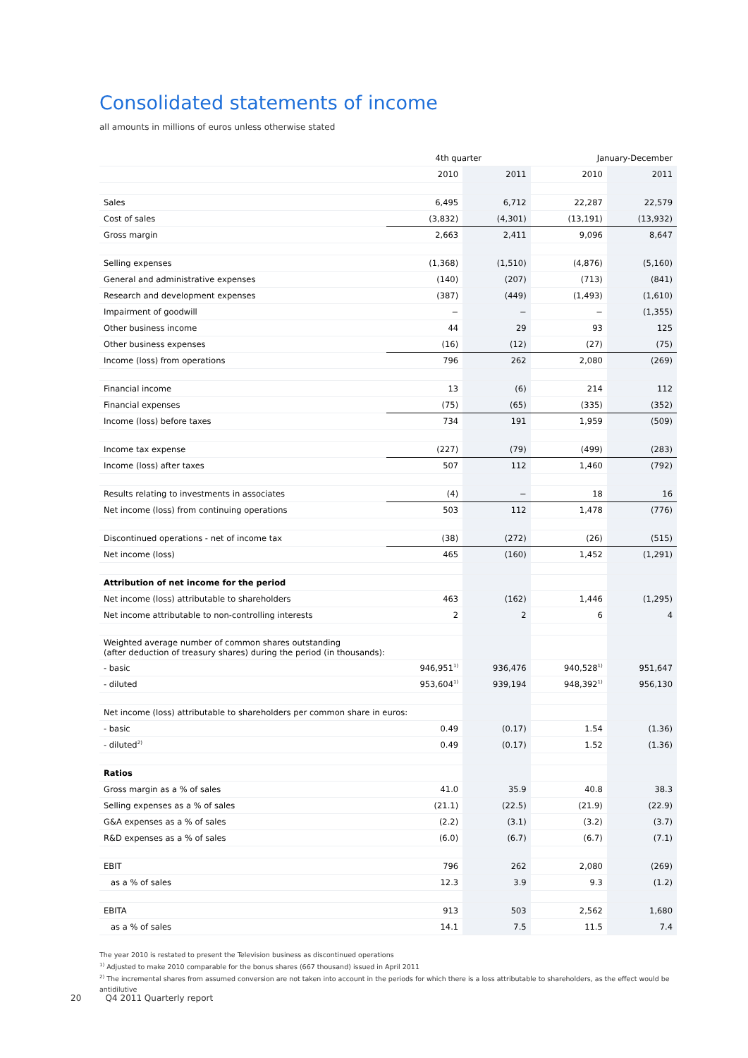Consolidated statements of income
all amounts in millions of euros unless otherwise stated
| | 4th quarter | | January-December | |
| --- | --- | --- | --- | --- |
| | 2010 | 2011 | 2010 | 2011 |
| Sales | 6,495 | 6,712 | 22,287 | 22,579 |
| Cost of sales | (3,832) | (4,301) | (13,191) | (13,932) |
| Gross margin | 2,663 | 2,411 | 9,096 | 8,647 |
| Selling expenses | (1,368) | (1,510) | (4,876) | (5,160) |
| General and administrative expenses | (140) | (207) | (713) | (841) |
| Research and development expenses | (387) | (449) | (1,493) | (1,610) |
| Impairment of goodwill | − | − | − | (1,355) |
| Other business income | 44 | 29 | 93 | 125 |
| Other business expenses | (16) | (12) | (27) | (75) |
| Income (loss) from operations | 796 | 262 | 2,080 | (269) |
| Financial income | 13 | (6) | 214 | 112 |
| Financial expenses | (75) | (65) | (335) | (352) |
| Income (loss) before taxes | 734 | 191 | 1,959 | (509) |
| Income tax expense | (227) | (79) | (499) | (283) |
| Income (loss) after taxes | 507 | 112 | 1,460 | (792) |
| Results relating to investments in associates | (4) | − | 18 | 16 |
| Net income (loss) from continuing operations | 503 | 112 | 1,478 | (776) |
| Discontinued operations - net of income tax | (38) | (272) | (26) | (515) |
| Net income (loss) | 465 | (160) | 1,452 | (1,291) |
| Attribution of net income for the period | | | | |
| Net income (loss) attributable to shareholders | 463 | (162) | 1,446 | (1,295) |
| Net income attributable to non-controlling interests | 2 | 2 | 6 | 4 |
| Weighted average number of common shares outstanding (after deduction of treasury shares) during the period (in thousands): | | | | |
| - basic | 946,951<sup>1)</sup> | 936,476 | 940,528<sup>1)</sup> | 951,647 |
| - diluted | 953,604<sup>1)</sup> | 939,194 | 948,392<sup>1)</sup> | 956,130 |
| Net income (loss) attributable to shareholders per common share in euros: | | | | |
| - basic | 0.49 | (0.17) | 1.54 | (1.36) |
| - diluted<sup>2)</sup> | 0.49 | (0.17) | 1.52 | (1.36) |
| Ratios | | | | |
| Gross margin as a % of sales | 41.0 | 35.9 | 40.8 | 38.3 |
| Selling expenses as a % of sales | (21.1) | (22.5) | (21.9) | (22.9) |
| G&A expenses as a % of sales | (2.2) | (3.1) | (3.2) | (3.7) |
| R&D expenses as a % of sales | (6.0) | (6.7) | (6.7) | (7.1) |
| EBIT | 796 | 262 | 2,080 | (269) |
| as a % of sales | 12.3 | 3.9 | 9.3 | (1.2) |
| EBITA | 913 | 503 | 2,562 | 1,680 |
| as a % of sales | 14.1 | 7.5 | 11.5 | 7.4 |
The year 2010 is restated to present the Television business as discontinued operations
<sup>1)</sup> Adjusted to make 2010 comparable for the bonus shares (667 thousand) issued in April 2011
<sup>2)</sup> The incremental shares from assumed conversion are not taken into account in the periods for which there is a loss attributable to shareholders, as the effect would be antidilutive
20 Q4 2011 Quarterly report